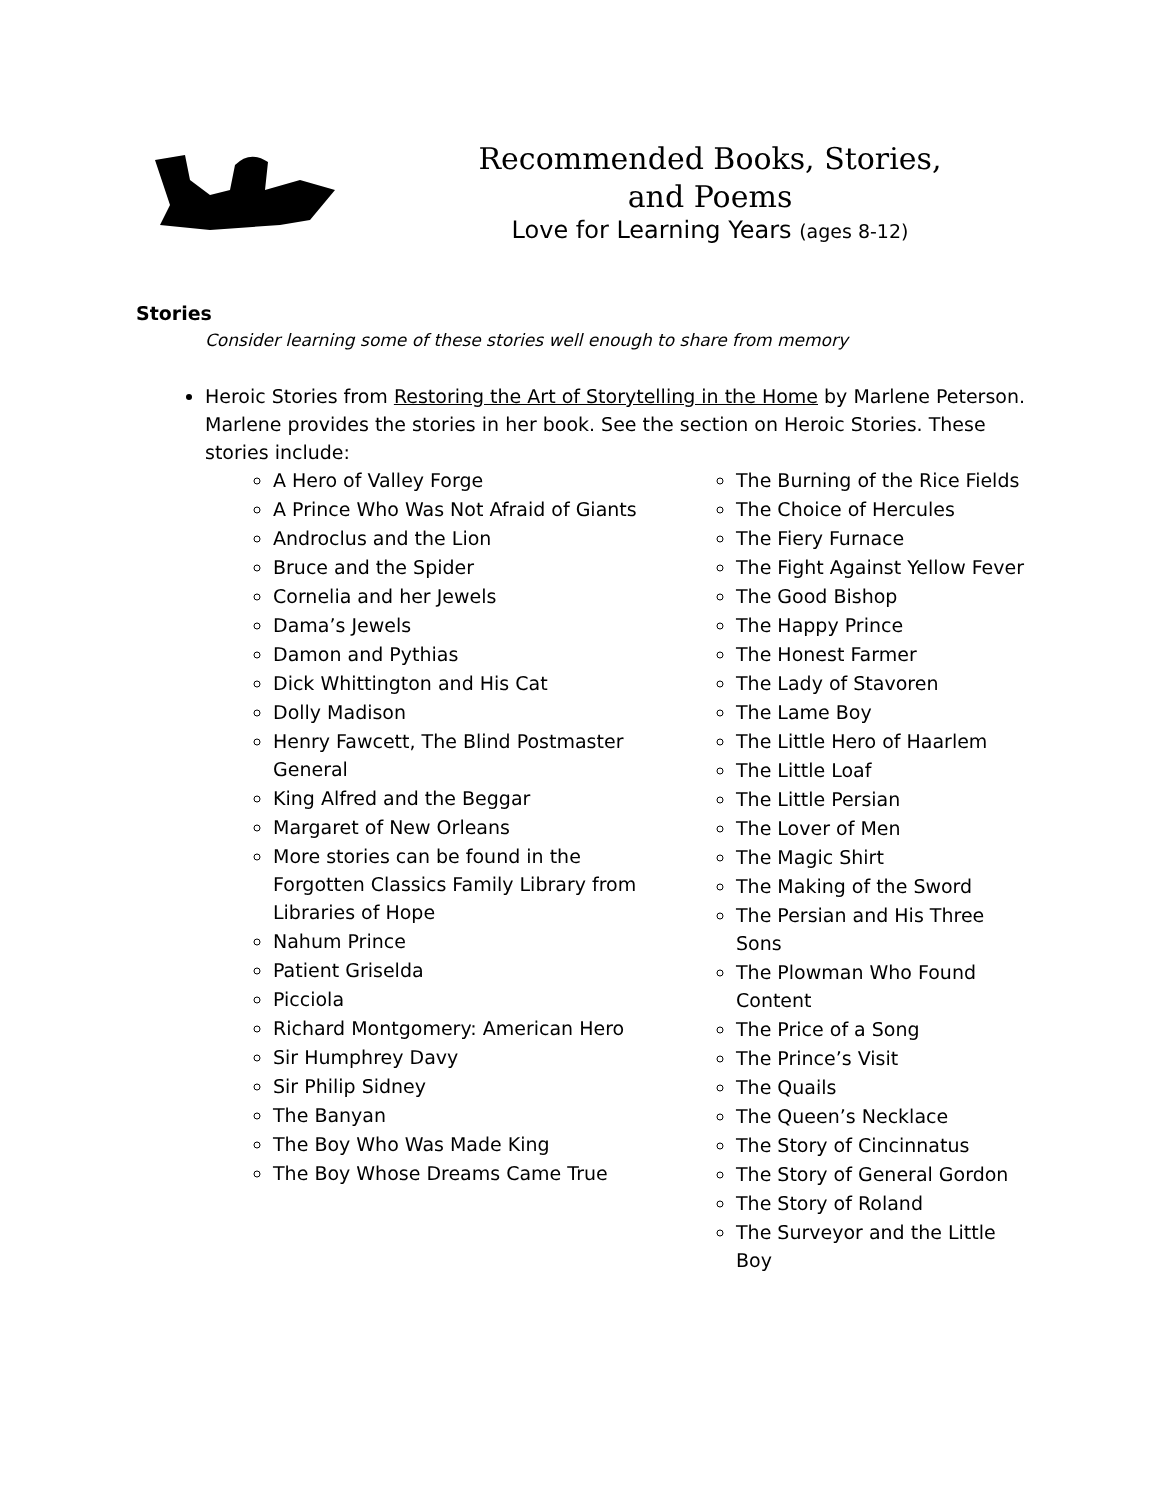Recommended Books, Stories, and Poems
Love for Learning Years (ages 8-12)
Stories
Consider learning some of these stories well enough to share from memory
Heroic Stories from Restoring the Art of Storytelling in the Home by Marlene Peterson. Marlene provides the stories in her book. See the section on Heroic Stories. These stories include:
A Hero of Valley Forge
A Prince Who Was Not Afraid of Giants
Androclus and the Lion
Bruce and the Spider
Cornelia and her Jewels
Dama’s Jewels
Damon and Pythias
Dick Whittington and His Cat
Dolly Madison
Henry Fawcett, The Blind Postmaster General
King Alfred and the Beggar
Margaret of New Orleans
More stories can be found in the Forgotten Classics Family Library from Libraries of Hope
Nahum Prince
Patient Griselda
Picciola
Richard Montgomery: American Hero
Sir Humphrey Davy
Sir Philip Sidney
The Banyan
The Boy Who Was Made King
The Boy Whose Dreams Came True
The Burning of the Rice Fields
The Choice of Hercules
The Fiery Furnace
The Fight Against Yellow Fever
The Good Bishop
The Happy Prince
The Honest Farmer
The Lady of Stavoren
The Lame Boy
The Little Hero of Haarlem
The Little Loaf
The Little Persian
The Lover of Men
The Magic Shirt
The Making of the Sword
The Persian and His Three Sons
The Plowman Who Found Content
The Price of a Song
The Prince’s Visit
The Quails
The Queen’s Necklace
The Story of Cincinnatus
The Story of General Gordon
The Story of Roland
The Surveyor and the Little Boy